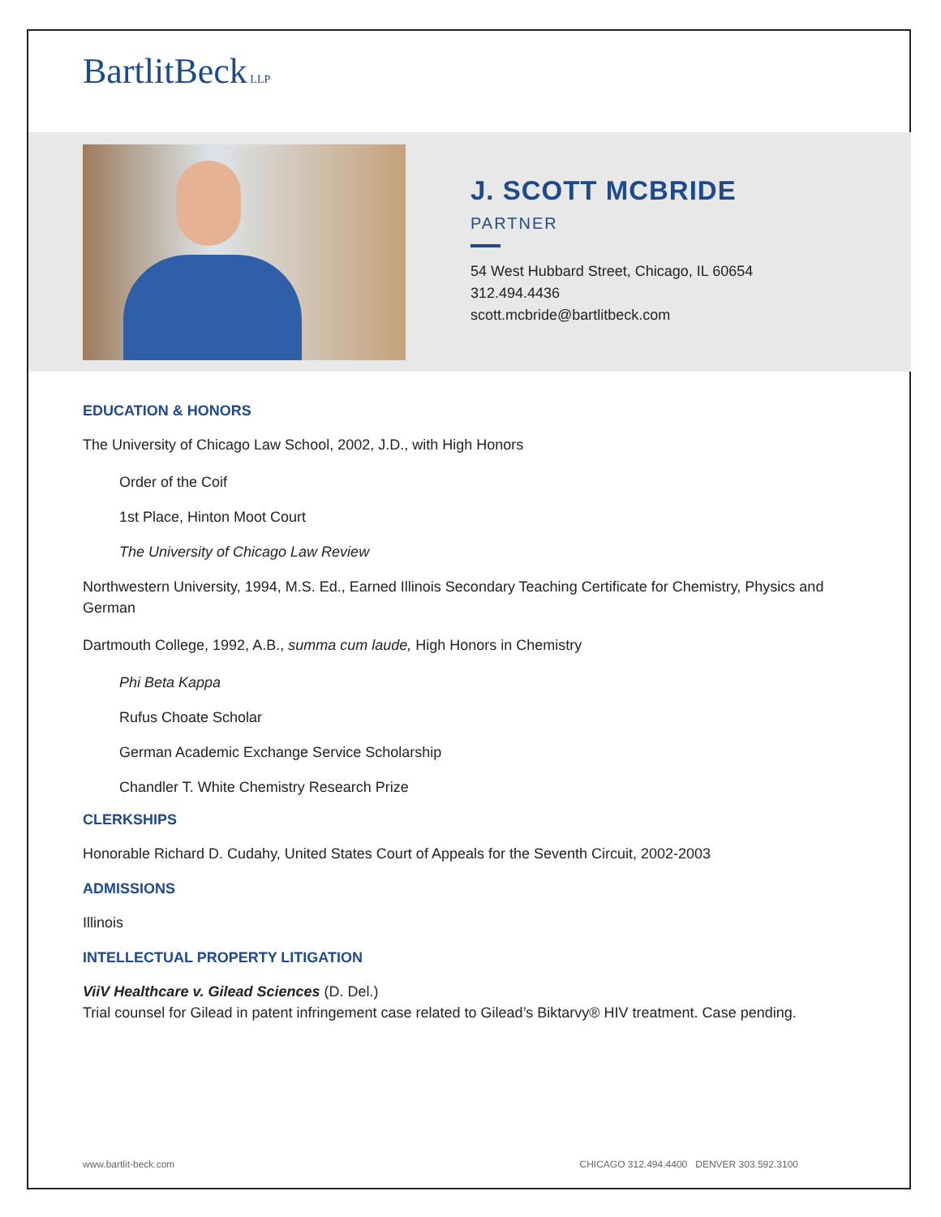BartlitBeck LLP
J. SCOTT MCBRIDE
PARTNER
54 West Hubbard Street, Chicago, IL 60654
312.494.4436
scott.mcbride@bartlitbeck.com
EDUCATION & HONORS
The University of Chicago Law School, 2002, J.D., with High Honors
Order of the Coif
1st Place, Hinton Moot Court
The University of Chicago Law Review
Northwestern University, 1994, M.S. Ed., Earned Illinois Secondary Teaching Certificate for Chemistry, Physics and German
Dartmouth College, 1992, A.B., summa cum laude, High Honors in Chemistry
Phi Beta Kappa
Rufus Choate Scholar
German Academic Exchange Service Scholarship
Chandler T. White Chemistry Research Prize
CLERKSHIPS
Honorable Richard D. Cudahy, United States Court of Appeals for the Seventh Circuit, 2002-2003
ADMISSIONS
Illinois
INTELLECTUAL PROPERTY LITIGATION
ViiV Healthcare v. Gilead Sciences (D. Del.)
Trial counsel for Gilead in patent infringement case related to Gilead’s Biktarvy® HIV treatment. Case pending.
www.bartlit-beck.com CHICAGO 312.494.4400 DENVER 303.592.3100